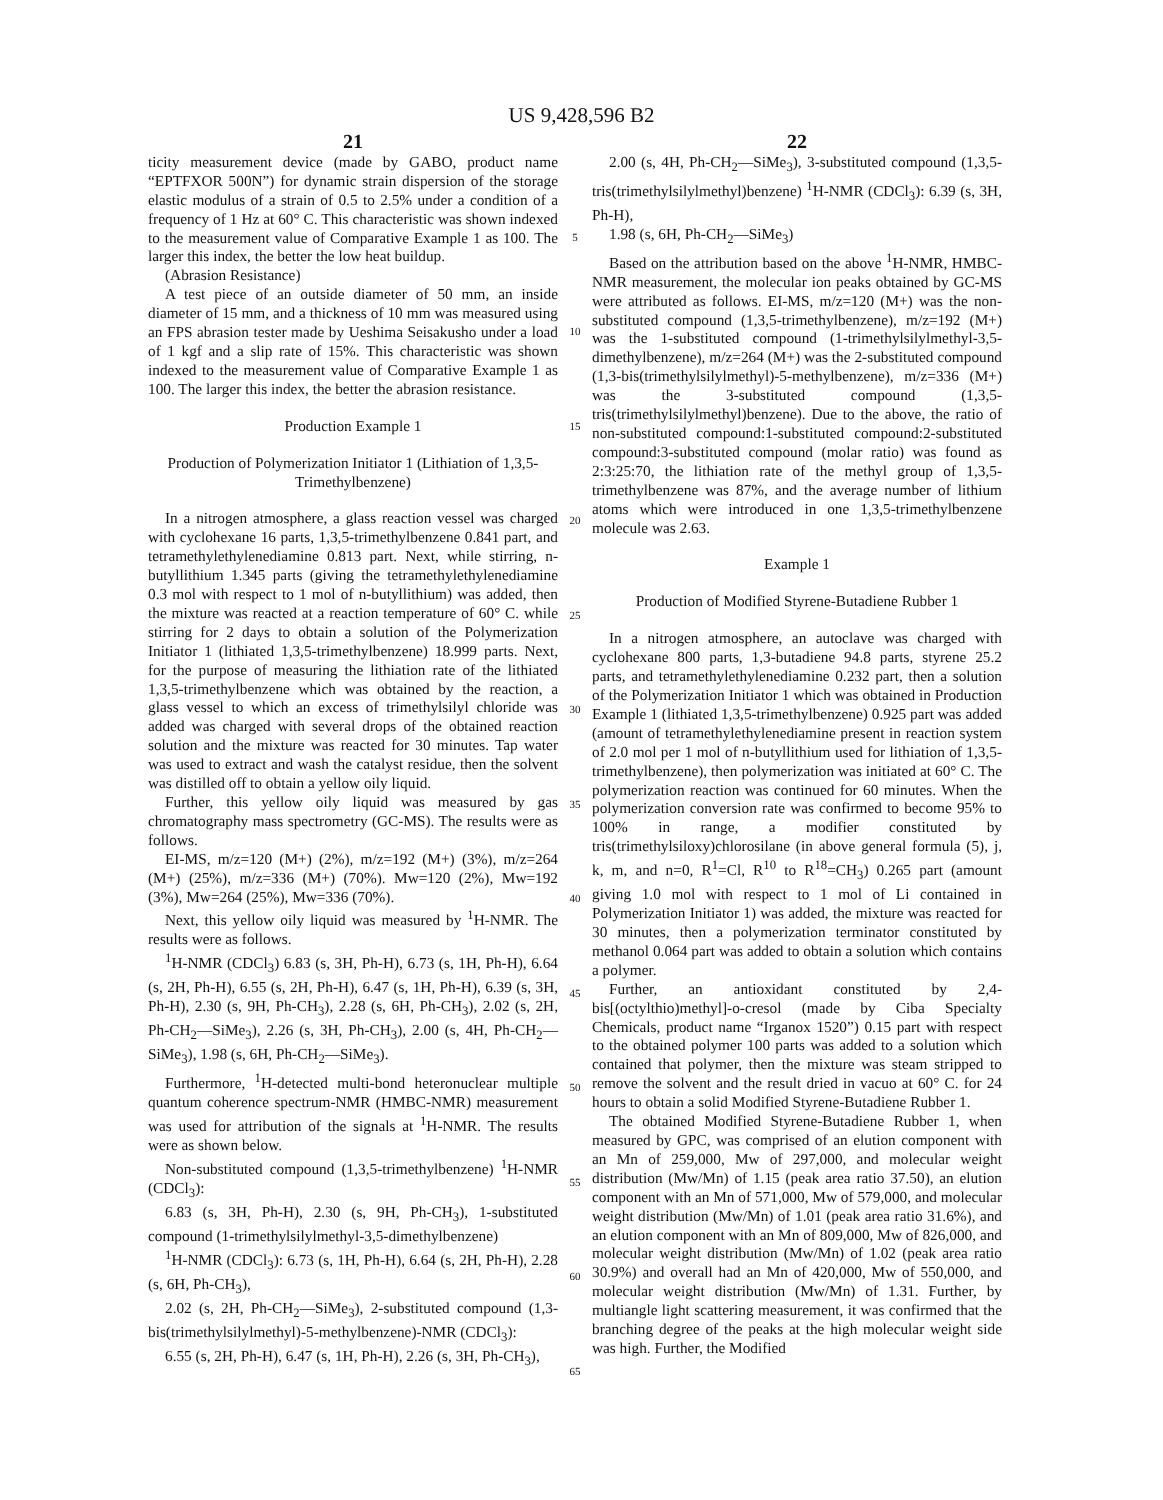US 9,428,596 B2
21
ticity measurement device (made by GABO, product name “EPTFXOR 500N”) for dynamic strain dispersion of the storage elastic modulus of a strain of 0.5 to 2.5% under a condition of a frequency of 1 Hz at 60° C. This characteristic was shown indexed to the measurement value of Comparative Example 1 as 100. The larger this index, the better the low heat buildup.
(Abrasion Resistance)
A test piece of an outside diameter of 50 mm, an inside diameter of 15 mm, and a thickness of 10 mm was measured using an FPS abrasion tester made by Ueshima Seisakusho under a load of 1 kgf and a slip rate of 15%. This characteristic was shown indexed to the measurement value of Comparative Example 1 as 100. The larger this index, the better the abrasion resistance.
Production Example 1
Production of Polymerization Initiator 1 (Lithiation of 1,3,5-Trimethylbenzene)
In a nitrogen atmosphere, a glass reaction vessel was charged with cyclohexane 16 parts, 1,3,5-trimethylbenzene 0.841 part, and tetramethylethylenediamine 0.813 part. Next, while stirring, n-butyllithium 1.345 parts (giving the tetramethylethylenediamine 0.3 mol with respect to 1 mol of n-butyllithium) was added, then the mixture was reacted at a reaction temperature of 60° C. while stirring for 2 days to obtain a solution of the Polymerization Initiator 1 (lithiated 1,3,5-trimethylbenzene) 18.999 parts. Next, for the purpose of measuring the lithiation rate of the lithiated 1,3,5-trimethylbenzene which was obtained by the reaction, a glass vessel to which an excess of trimethylsilyl chloride was added was charged with several drops of the obtained reaction solution and the mixture was reacted for 30 minutes. Tap water was used to extract and wash the catalyst residue, then the solvent was distilled off to obtain a yellow oily liquid.
Further, this yellow oily liquid was measured by gas chromatography mass spectrometry (GC-MS). The results were as follows.
EI-MS, m/z=120 (M+) (2%), m/z=192 (M+) (3%), m/z=264 (M+) (25%), m/z=336 (M+) (70%). Mw=120 (2%), Mw=192 (3%), Mw=264 (25%), Mw=336 (70%).
Next, this yellow oily liquid was measured by <sup>1</sup>H-NMR. The results were as follows.
<sup>1</sup>H-NMR (CDCl<sub>3</sub>) 6.83 (s, 3H, Ph-H), 6.73 (s, 1H, Ph-H), 6.64 (s, 2H, Ph-H), 6.55 (s, 2H, Ph-H), 6.47 (s, 1H, Ph-H), 6.39 (s, 3H, Ph-H), 2.30 (s, 9H, Ph-CH<sub>3</sub>), 2.28 (s, 6H, Ph-CH<sub>3</sub>), 2.02 (s, 2H, Ph-CH<sub>2</sub>—SiMe<sub>3</sub>), 2.26 (s, 3H, Ph-CH<sub>3</sub>), 2.00 (s, 4H, Ph-CH<sub>2</sub>—SiMe<sub>3</sub>), 1.98 (s, 6H, Ph-CH<sub>2</sub>—SiMe<sub>3</sub>).
Furthermore, <sup>1</sup>H-detected multi-bond heteronuclear multiple quantum coherence spectrum-NMR (HMBC-NMR) measurement was used for attribution of the signals at <sup>1</sup>H-NMR. The results were as shown below.
Non-substituted compound (1,3,5-trimethylbenzene) <sup>1</sup>H-NMR (CDCl<sub>3</sub>):
6.83 (s, 3H, Ph-H), 2.30 (s, 9H, Ph-CH<sub>3</sub>), 1-substituted compound (1-trimethylsilylmethyl-3,5-dimethylbenzene)
<sup>1</sup>H-NMR (CDCl<sub>3</sub>): 6.73 (s, 1H, Ph-H), 6.64 (s, 2H, Ph-H), 2.28 (s, 6H, Ph-CH<sub>3</sub>),
2.02 (s, 2H, Ph-CH<sub>2</sub>—SiMe<sub>3</sub>), 2-substituted compound (1,3-bis(trimethylsilylmethyl)-5-methylbenzene)-NMR (CDCl<sub>3</sub>):
6.55 (s, 2H, Ph-H), 6.47 (s, 1H, Ph-H), 2.26 (s, 3H, Ph-CH<sub>3</sub>),
5
10
15
20
25
30
35
40
45
50
55
60
65
22
2.00 (s, 4H, Ph-CH<sub>2</sub>—SiMe<sub>3</sub>), 3-substituted compound (1,3,5-tris(trimethylsilylmethyl)benzene) <sup>1</sup>H-NMR (CDCl<sub>3</sub>): 6.39 (s, 3H, Ph-H),
1.98 (s, 6H, Ph-CH<sub>2</sub>—SiMe<sub>3</sub>)
Based on the attribution based on the above <sup>1</sup>H-NMR, HMBC-NMR measurement, the molecular ion peaks obtained by GC-MS were attributed as follows. EI-MS, m/z=120 (M+) was the non-substituted compound (1,3,5-trimethylbenzene), m/z=192 (M+) was the 1-substituted compound (1-trimethylsilylmethyl-3,5-dimethylbenzene), m/z=264 (M+) was the 2-substituted compound (1,3-bis(trimethylsilylmethyl)-5-methylbenzene), m/z=336 (M+) was the 3-substituted compound (1,3,5-tris(trimethylsilylmethyl)benzene). Due to the above, the ratio of non-substituted compound:1-substituted compound:2-substituted compound:3-substituted compound (molar ratio) was found as 2:3:25:70, the lithiation rate of the methyl group of 1,3,5-trimethylbenzene was 87%, and the average number of lithium atoms which were introduced in one 1,3,5-trimethylbenzene molecule was 2.63.
Example 1
Production of Modified Styrene-Butadiene Rubber 1
In a nitrogen atmosphere, an autoclave was charged with cyclohexane 800 parts, 1,3-butadiene 94.8 parts, styrene 25.2 parts, and tetramethylethylenediamine 0.232 part, then a solution of the Polymerization Initiator 1 which was obtained in Production Example 1 (lithiated 1,3,5-trimethylbenzene) 0.925 part was added (amount of tetramethylethylenediamine present in reaction system of 2.0 mol per 1 mol of n-butyllithium used for lithiation of 1,3,5-trimethylbenzene), then polymerization was initiated at 60° C. The polymerization reaction was continued for 60 minutes. When the polymerization conversion rate was confirmed to become 95% to 100% in range, a modifier constituted by tris(trimethylsiloxy)chlorosilane (in above general formula (5), j, k, m, and n=0, R<sup>1</sup>=Cl, R<sup>10</sup> to R<sup>18</sup>=CH<sub>3</sub>) 0.265 part (amount giving 1.0 mol with respect to 1 mol of Li contained in Polymerization Initiator 1) was added, the mixture was reacted for 30 minutes, then a polymerization terminator constituted by methanol 0.064 part was added to obtain a solution which contains a polymer.
Further, an antioxidant constituted by 2,4-bis[(octylthio)methyl]-o-cresol (made by Ciba Specialty Chemicals, product name “Irganox 1520”) 0.15 part with respect to the obtained polymer 100 parts was added to a solution which contained that polymer, then the mixture was steam stripped to remove the solvent and the result dried in vacuo at 60° C. for 24 hours to obtain a solid Modified Styrene-Butadiene Rubber 1.
The obtained Modified Styrene-Butadiene Rubber 1, when measured by GPC, was comprised of an elution component with an Mn of 259,000, Mw of 297,000, and molecular weight distribution (Mw/Mn) of 1.15 (peak area ratio 37.50), an elution component with an Mn of 571,000, Mw of 579,000, and molecular weight distribution (Mw/Mn) of 1.01 (peak area ratio 31.6%), and an elution component with an Mn of 809,000, Mw of 826,000, and molecular weight distribution (Mw/Mn) of 1.02 (peak area ratio 30.9%) and overall had an Mn of 420,000, Mw of 550,000, and molecular weight distribution (Mw/Mn) of 1.31. Further, by multiangle light scattering measurement, it was confirmed that the branching degree of the peaks at the high molecular weight side was high. Further, the Modified